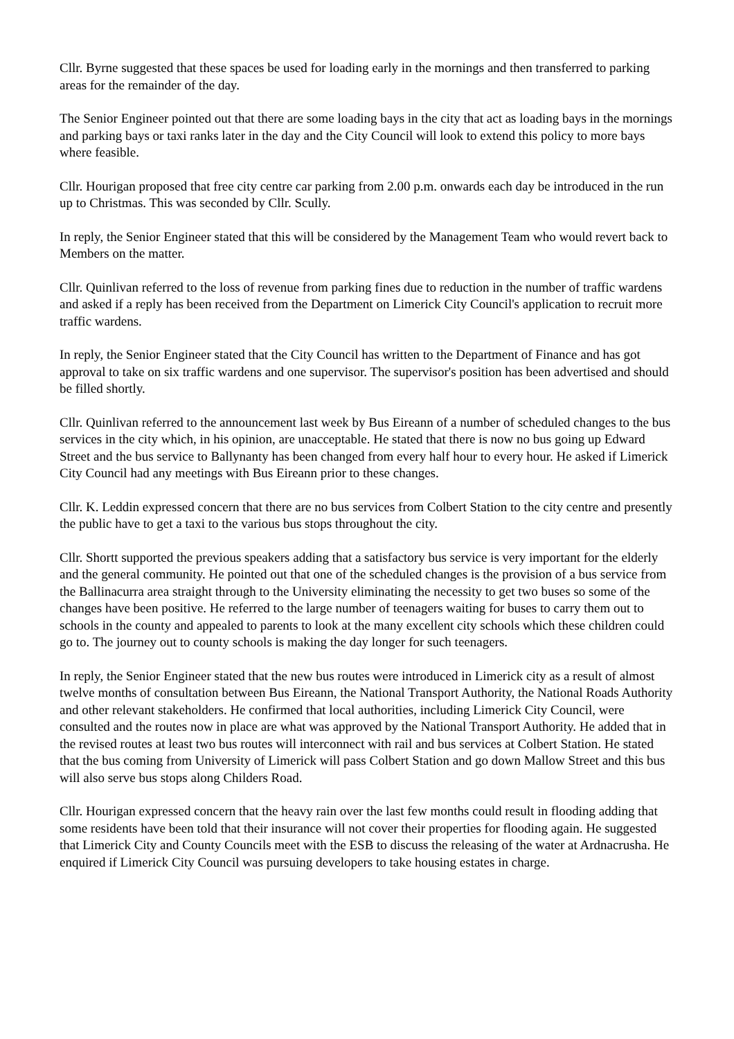Cllr. Byrne suggested that these spaces be used for loading early in the mornings and then transferred to parking areas for the remainder of the day.
The Senior Engineer pointed out that there are some loading bays in the city that act as loading bays in the mornings and parking bays or taxi ranks later in the day and the City Council will look to extend this policy to more bays where feasible.
Cllr. Hourigan proposed that free city centre car parking from 2.00 p.m. onwards each day be introduced in the run up to Christmas. This was seconded by Cllr. Scully.
In reply, the Senior Engineer stated that this will be considered by the Management Team who would revert back to Members on the matter.
Cllr. Quinlivan referred to the loss of revenue from parking fines due to reduction in the number of traffic wardens and asked if a reply has been received from the Department on Limerick City Council's application to recruit more traffic wardens.
In reply, the Senior Engineer stated that the City Council has written to the Department of Finance and has got approval to take on six traffic wardens and one supervisor. The supervisor's position has been advertised and should be filled shortly.
Cllr. Quinlivan referred to the announcement last week by Bus Eireann of a number of scheduled changes to the bus services in the city which, in his opinion, are unacceptable. He stated that there is now no bus going up Edward Street and the bus service to Ballynanty has been changed from every half hour to every hour. He asked if Limerick City Council had any meetings with Bus Eireann prior to these changes.
Cllr. K. Leddin expressed concern that there are no bus services from Colbert Station to the city centre and presently the public have to get a taxi to the various bus stops throughout the city.
Cllr. Shortt supported the previous speakers adding that a satisfactory bus service is very important for the elderly and the general community. He pointed out that one of the scheduled changes is the provision of a bus service from the Ballinacurra area straight through to the University eliminating the necessity to get two buses so some of the changes have been positive. He referred to the large number of teenagers waiting for buses to carry them out to schools in the county and appealed to parents to look at the many excellent city schools which these children could go to. The journey out to county schools is making the day longer for such teenagers.
In reply, the Senior Engineer stated that the new bus routes were introduced in Limerick city as a result of almost twelve months of consultation between Bus Eireann, the National Transport Authority, the National Roads Authority and other relevant stakeholders. He confirmed that local authorities, including Limerick City Council, were consulted and the routes now in place are what was approved by the National Transport Authority. He added that in the revised routes at least two bus routes will interconnect with rail and bus services at Colbert Station. He stated that the bus coming from University of Limerick will pass Colbert Station and go down Mallow Street and this bus will also serve bus stops along Childers Road.
Cllr. Hourigan expressed concern that the heavy rain over the last few months could result in flooding adding that some residents have been told that their insurance will not cover their properties for flooding again. He suggested that Limerick City and County Councils meet with the ESB to discuss the releasing of the water at Ardnacrusha. He enquired if Limerick City Council was pursuing developers to take housing estates in charge.